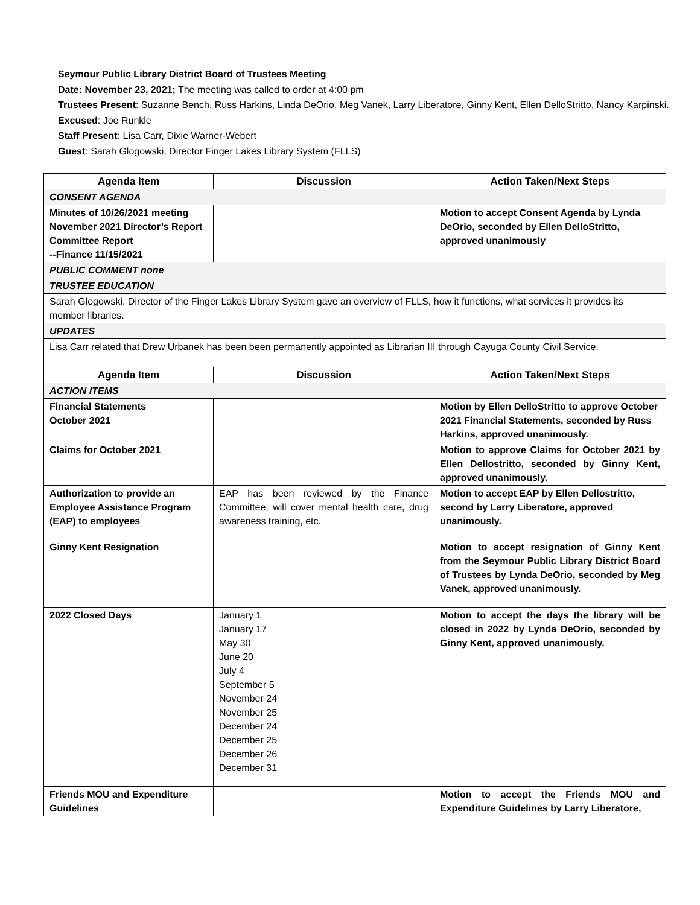Seymour Public Library District Board of Trustees Meeting
Date: November 23, 2021; The meeting was called to order at 4:00 pm
Trustees Present: Suzanne Bench, Russ Harkins, Linda DeOrio, Meg Vanek, Larry Liberatore, Ginny Kent, Ellen DelloStritto, Nancy Karpinski.
Excused: Joe Runkle
Staff Present: Lisa Carr, Dixie Warner-Webert
Guest: Sarah Glogowski, Director Finger Lakes Library System (FLLS)
| Agenda Item | Discussion | Action Taken/Next Steps |
| --- | --- | --- |
| CONSENT AGENDA | | |
| Minutes of 10/26/2021 meeting November 2021 Director’s Report Committee Report --Finance 11/15/2021 | | Motion to accept Consent Agenda by Lynda DeOrio, seconded by Ellen DelloStritto, approved unanimously |
| PUBLIC COMMENT none | | |
| TRUSTEE EDUCATION | | |
| Sarah Glogowski, Director of the Finger Lakes Library System gave an overview of FLLS, how it functions, what services it provides its member libraries. | | |
| UPDATES | | |
| Lisa Carr related that Drew Urbanek has been been permanently appointed as Librarian III through Cayuga County Civil Service. | | |
| Agenda Item | Discussion | Action Taken/Next Steps |
| ACTION ITEMS | | |
| Financial Statements October 2021 | | Motion by Ellen DelloStritto to approve October 2021 Financial Statements, seconded by Russ Harkins, approved unanimously. |
| Claims for October 2021 | | Motion to approve Claims for October 2021 by Ellen Dellostritto, seconded by Ginny Kent, approved unanimously. |
| Authorization to provide an Employee Assistance Program (EAP) to employees | EAP has been reviewed by the Finance Committee, will cover mental health care, drug awareness training, etc. | Motion to accept EAP by Ellen Dellostritto, second by Larry Liberatore, approved unanimously. |
| Ginny Kent Resignation | | Motion to accept resignation of Ginny Kent from the Seymour Public Library District Board of Trustees by Lynda DeOrio, seconded by Meg Vanek, approved unanimously. |
| 2022 Closed Days | January 1 January 17 May 30 June 20 July 4 September 5 November 24 November 25 December 24 December 25 December 26 December 31 | Motion to accept the days the library will be closed in 2022 by Lynda DeOrio, seconded by Ginny Kent, approved unanimously. |
| Friends MOU and Expenditure Guidelines | | Motion to accept the Friends MOU and Expenditure Guidelines by Larry Liberatore, |